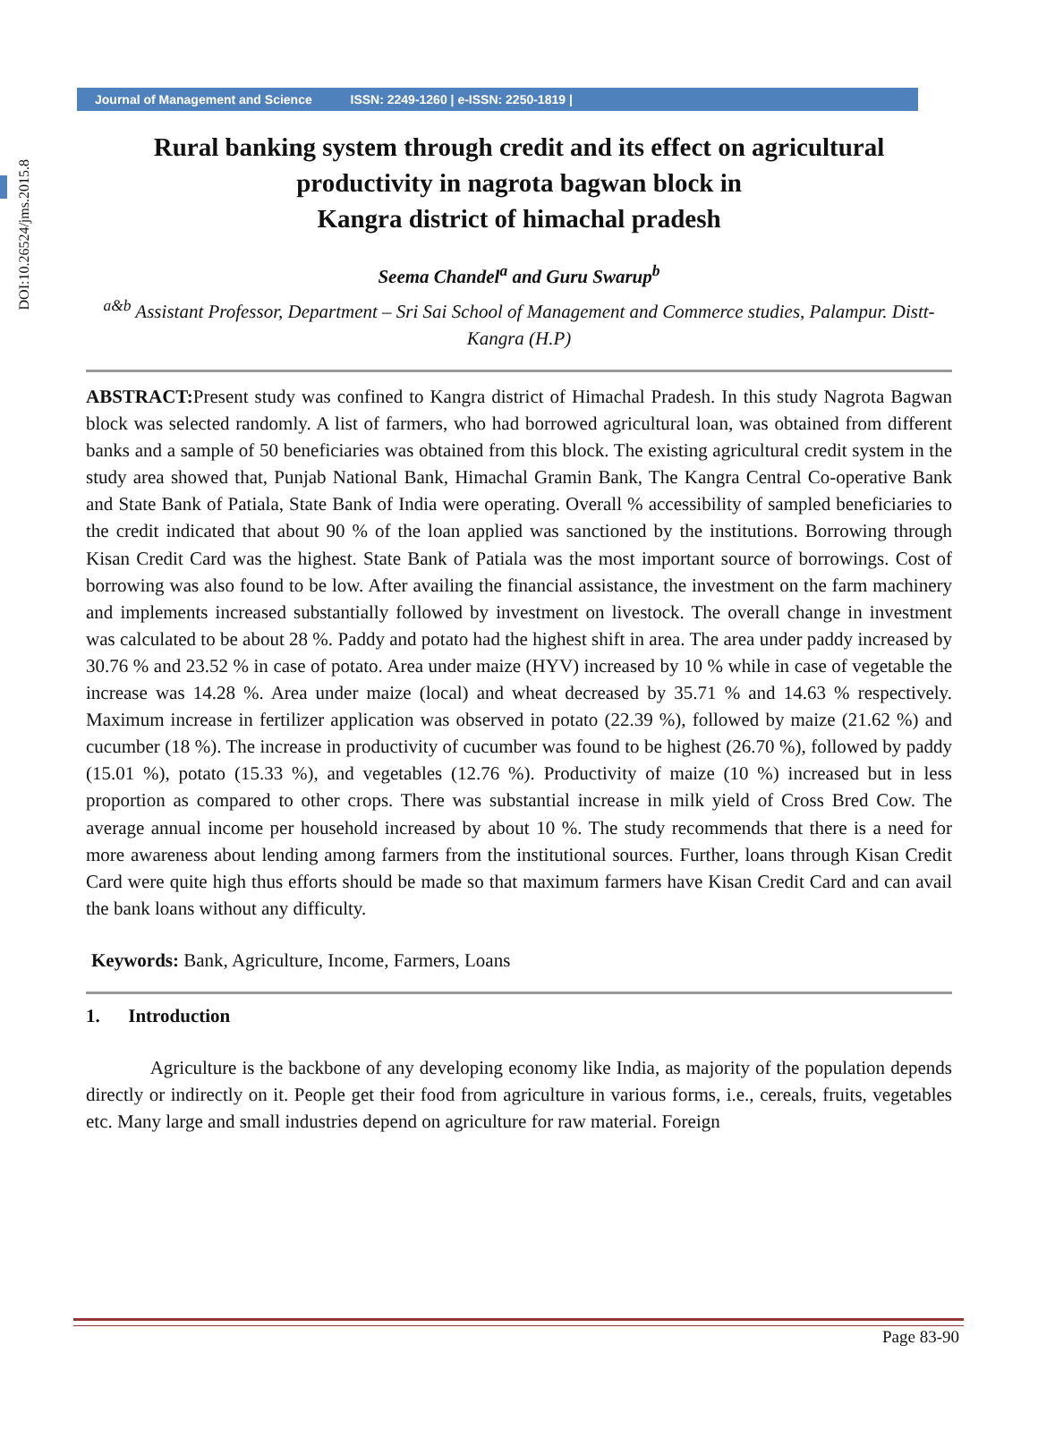DOI:10.26524/jms.2015.8
Journal of Management and Science ISSN: 2249-1260 | e-ISSN: 2250-1819 |
Rural banking system through credit and its effect on agricultural
productivity in nagrota bagwan block in
Kangra district of himachal pradesh
Seema Chandel<sup>a</sup> and Guru Swarup<sup>b</sup>
<sup>a&b</sup> Assistant Professor, Department – Sri Sai School of Management and Commerce studies, Palampur. Distt-Kangra (H.P)
ABSTRACT: Present study was confined to Kangra district of Himachal Pradesh. In this study Nagrota Bagwan block was selected randomly. A list of farmers, who had borrowed agricultural loan, was obtained from different banks and a sample of 50 beneficiaries was obtained from this block. The existing agricultural credit system in the study area showed that, Punjab National Bank, Himachal Gramin Bank, The Kangra Central Co-operative Bank and State Bank of Patiala, State Bank of India were operating. Overall % accessibility of sampled beneficiaries to the credit indicated that about 90 % of the loan applied was sanctioned by the institutions. Borrowing through Kisan Credit Card was the highest. State Bank of Patiala was the most important source of borrowings. Cost of borrowing was also found to be low. After availing the financial assistance, the investment on the farm machinery and implements increased substantially followed by investment on livestock. The overall change in investment was calculated to be about 28 %. Paddy and potato had the highest shift in area. The area under paddy increased by 30.76 % and 23.52 % in case of potato. Area under maize (HYV) increased by 10 % while in case of vegetable the increase was 14.28 %. Area under maize (local) and wheat decreased by 35.71 % and 14.63 % respectively. Maximum increase in fertilizer application was observed in potato (22.39 %), followed by maize (21.62 %) and cucumber (18 %). The increase in productivity of cucumber was found to be highest (26.70 %), followed by paddy (15.01 %), potato (15.33 %), and vegetables (12.76 %). Productivity of maize (10 %) increased but in less proportion as compared to other crops. There was substantial increase in milk yield of Cross Bred Cow. The average annual income per household increased by about 10 %. The study recommends that there is a need for more awareness about lending among farmers from the institutional sources. Further, loans through Kisan Credit Card were quite high thus efforts should be made so that maximum farmers have Kisan Credit Card and can avail the bank loans without any difficulty.
Keywords: Bank, Agriculture, Income, Farmers, Loans
1. Introduction
Agriculture is the backbone of any developing economy like India, as majority of the population depends directly or indirectly on it. People get their food from agriculture in various forms, i.e., cereals, fruits, vegetables etc. Many large and small industries depend on agriculture for raw material. Foreign
Page 83-90